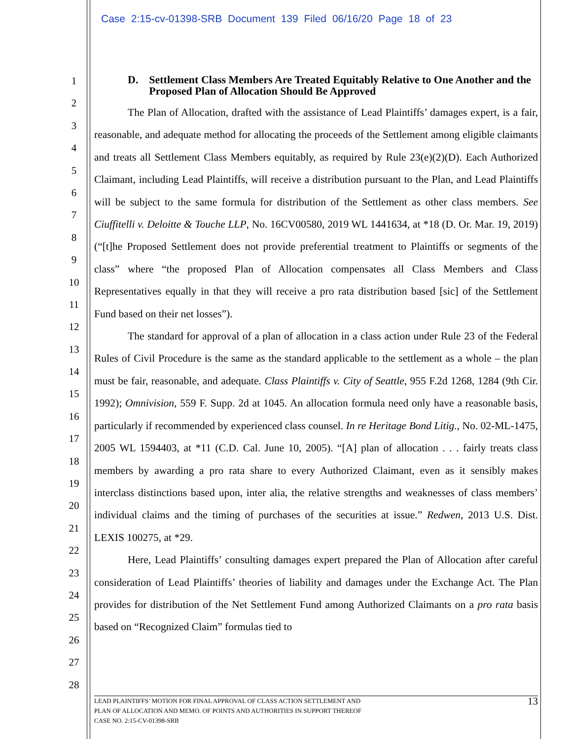Case 2:15-cv-01398-SRB Document 139 Filed 06/16/20 Page 18 of 23
1
2
3
4
5
6
7
8
9
10
11
12
13
14
15
16
17
18
19
20
21
22
23
24
25
26
27
28
D. Settlement Class Members Are Treated Equitably Relative to One Another and the Proposed Plan of Allocation Should Be Approved
The Plan of Allocation, drafted with the assistance of Lead Plaintiffs’ damages expert, is a fair, reasonable, and adequate method for allocating the proceeds of the Settlement among eligible claimants and treats all Settlement Class Members equitably, as required by Rule 23(e)(2)(D). Each Authorized Claimant, including Lead Plaintiffs, will receive a distribution pursuant to the Plan, and Lead Plaintiffs will be subject to the same formula for distribution of the Settlement as other class members. See Ciuffitelli v. Deloitte & Touche LLP, No. 16CV00580, 2019 WL 1441634, at *18 (D. Or. Mar. 19, 2019) (“[t]he Proposed Settlement does not provide preferential treatment to Plaintiffs or segments of the class” where “the proposed Plan of Allocation compensates all Class Members and Class Representatives equally in that they will receive a pro rata distribution based [sic] of the Settlement Fund based on their net losses”).
The standard for approval of a plan of allocation in a class action under Rule 23 of the Federal Rules of Civil Procedure is the same as the standard applicable to the settlement as a whole – the plan must be fair, reasonable, and adequate. Class Plaintiffs v. City of Seattle, 955 F.2d 1268, 1284 (9th Cir. 1992); Omnivision, 559 F. Supp. 2d at 1045. An allocation formula need only have a reasonable basis, particularly if recommended by experienced class counsel. In re Heritage Bond Litig., No. 02-ML-1475, 2005 WL 1594403, at *11 (C.D. Cal. June 10, 2005). “[A] plan of allocation . . . fairly treats class members by awarding a pro rata share to every Authorized Claimant, even as it sensibly makes interclass distinctions based upon, inter alia, the relative strengths and weaknesses of class members’ individual claims and the timing of purchases of the securities at issue.” Redwen, 2013 U.S. Dist. LEXIS 100275, at *29.
Here, Lead Plaintiffs’ consulting damages expert prepared the Plan of Allocation after careful consideration of Lead Plaintiffs’ theories of liability and damages under the Exchange Act. The Plan provides for distribution of the Net Settlement Fund among Authorized Claimants on a pro rata basis based on “Recognized Claim” formulas tied to
LEAD PLAINTIFFS’ MOTION FOR FINAL APPROVAL OF CLASS ACTION SETTLEMENT AND
PLAN OF ALLOCATION AND MEMO. OF POINTS AND AUTHORITIES IN SUPPORT THEREOF
CASE NO. 2:15-CV-01398-SRB
13